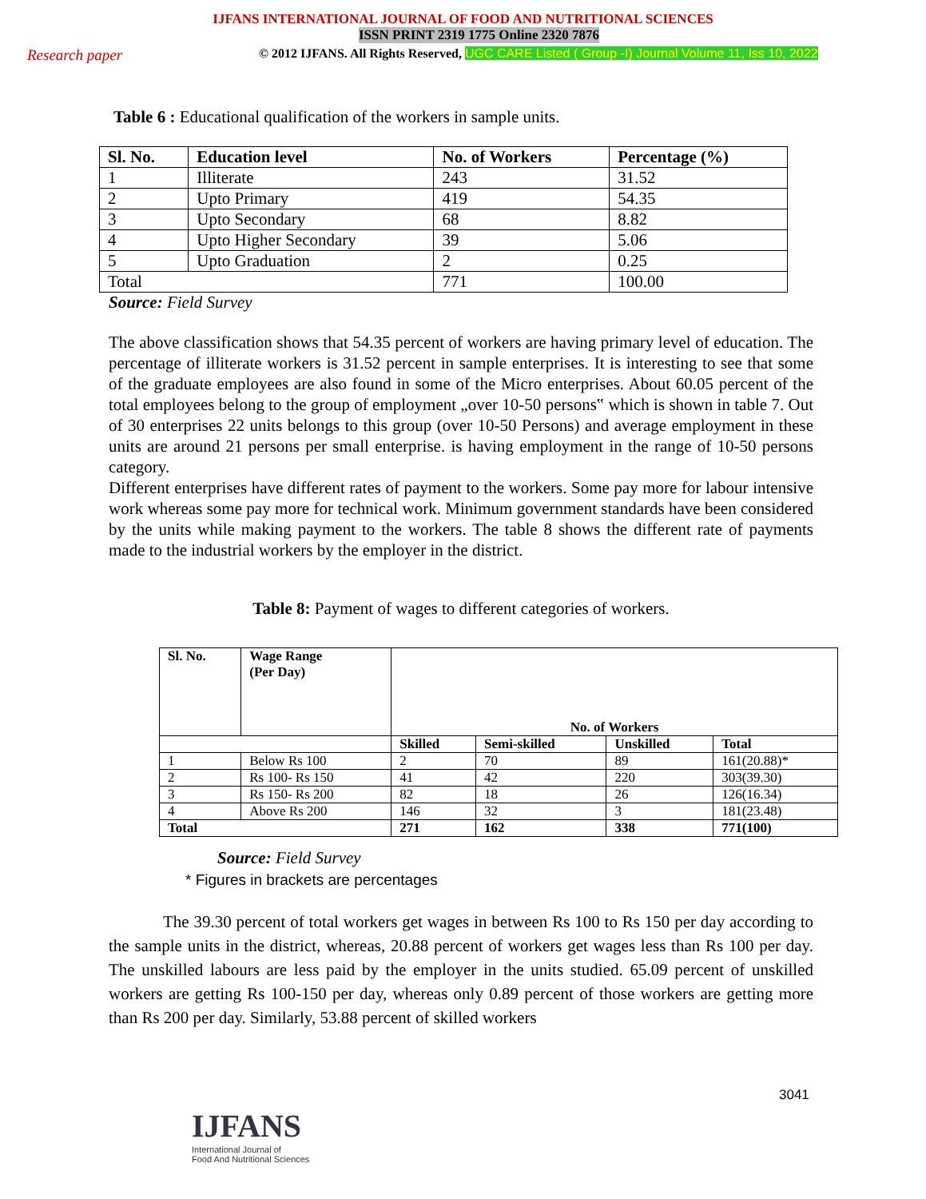IJFANS INTERNATIONAL JOURNAL OF FOOD AND NUTRITIONAL SCIENCES
ISSN PRINT 2319 1775 Online 2320 7876
Research paper
© 2012 IJFANS. All Rights Reserved, UGC CARE Listed ( Group -I) Journal Volume 11, Iss 10, 2022
Table 6 : Educational qualification of the workers in sample units.
| Sl. No. | Education level | No. of Workers | Percentage (%) |
| --- | --- | --- | --- |
| 1 | Illiterate | 243 | 31.52 |
| 2 | Upto Primary | 419 | 54.35 |
| 3 | Upto Secondary | 68 | 8.82 |
| 4 | Upto Higher Secondary | 39 | 5.06 |
| 5 | Upto Graduation | 2 | 0.25 |
| Total | | 771 | 100.00 |
Source: Field Survey
The above classification shows that 54.35 percent of workers are having primary level of education. The percentage of illiterate workers is 31.52 percent in sample enterprises. It is interesting to see that some of the graduate employees are also found in some of the Micro enterprises. About 60.05 percent of the total employees belong to the group of employment „over 10-50 persons‟ which is shown in table 7. Out of 30 enterprises 22 units belongs to this group (over 10-50 Persons) and average employment in these units are around 21 persons per small enterprise. is having employment in the range of 10-50 persons category.
Different enterprises have different rates of payment to the workers. Some pay more for labour intensive work whereas some pay more for technical work. Minimum government standards have been considered by the units while making payment to the workers. The table 8 shows the different rate of payments made to the industrial workers by the employer in the district.
Table 8: Payment of wages to different categories of workers.
| Sl. No. | Wage Range (Per Day) | No. of Workers | | | |
| --- | --- | --- | --- | --- | --- |
| | | Skilled | Semi-skilled | Unskilled | Total |
| 1 | Below Rs 100 | 2 | 70 | 89 | 161(20.88)* |
| 2 | Rs 100- Rs 150 | 41 | 42 | 220 | 303(39.30) |
| 3 | Rs 150- Rs 200 | 82 | 18 | 26 | 126(16.34) |
| 4 | Above Rs 200 | 146 | 32 | 3 | 181(23.48) |
| Total | | 271 | 162 | 338 | 771(100) |
Source: Field Survey
* Figures in brackets are percentages
The 39.30 percent of total workers get wages in between Rs 100 to Rs 150 per day according to the sample units in the district, whereas, 20.88 percent of workers get wages less than Rs 100 per day. The unskilled labours are less paid by the employer in the units studied. 65.09 percent of unskilled workers are getting Rs 100-150 per day, whereas only 0.89 percent of those workers are getting more than Rs 200 per day. Similarly, 53.88 percent of skilled workers
3041
IJFANS
International Journal of
Food And Nutritional Sciences